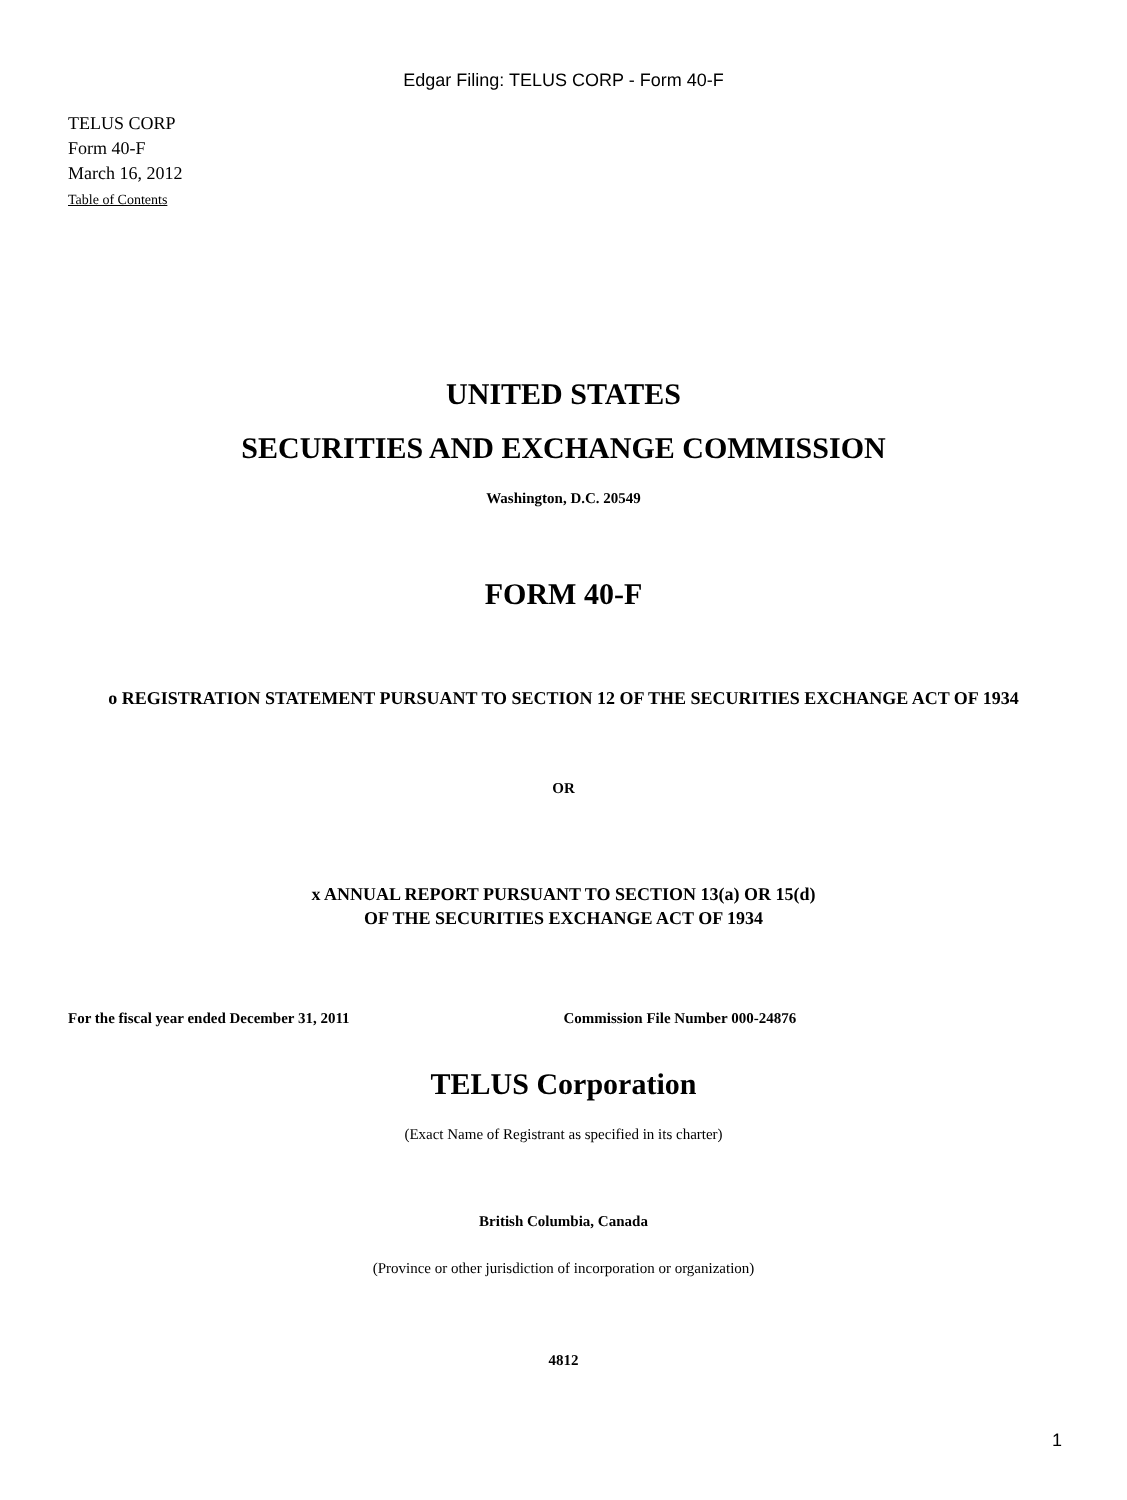Edgar Filing: TELUS CORP - Form 40-F
TELUS CORP
Form 40-F
March 16, 2012
Table of Contents
UNITED STATES
SECURITIES AND EXCHANGE COMMISSION
Washington, D.C. 20549
FORM 40-F
o REGISTRATION STATEMENT PURSUANT TO SECTION 12 OF THE SECURITIES EXCHANGE ACT OF 1934
OR
x ANNUAL REPORT PURSUANT TO SECTION 13(a) OR 15(d)
OF THE SECURITIES EXCHANGE ACT OF 1934
For the fiscal year ended December 31, 2011 Commission File Number 000-24876
TELUS Corporation
(Exact Name of Registrant as specified in its charter)
British Columbia, Canada
(Province or other jurisdiction of incorporation or organization)
4812
1